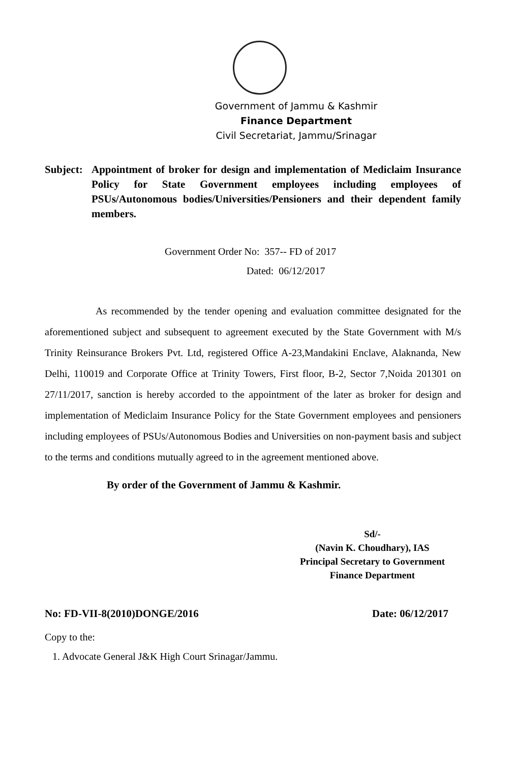Government of Jammu & Kashmir
Finance Department
Civil Secretariat, Jammu/Srinagar
Subject:
Appointment of broker for design and implementation of Mediclaim Insurance Policy for State Government employees including employees of PSUs/Autonomous bodies/Universities/Pensioners and their dependent family members.
Government Order No: 357-- FD of 2017
Dated: 06/12/2017
As recommended by the tender opening and evaluation committee designated for the aforementioned subject and subsequent to agreement executed by the State Government with M/s Trinity Reinsurance Brokers Pvt. Ltd, registered Office A-23,Mandakini Enclave, Alaknanda, New Delhi, 110019 and Corporate Office at Trinity Towers, First floor, B-2, Sector 7,Noida 201301 on 27/11/2017, sanction is hereby accorded to the appointment of the later as broker for design and implementation of Mediclaim Insurance Policy for the State Government employees and pensioners including employees of PSUs/Autonomous Bodies and Universities on non-payment basis and subject to the terms and conditions mutually agreed to in the agreement mentioned above.
By order of the Government of Jammu & Kashmir.
Sd/-
(Navin K. Choudhary), IAS
Principal Secretary to Government
Finance Department
No: FD-VII-8(2010)DONGE/2016 Date: 06/12/2017
Copy to the:
1. Advocate General J&K High Court Srinagar/Jammu.